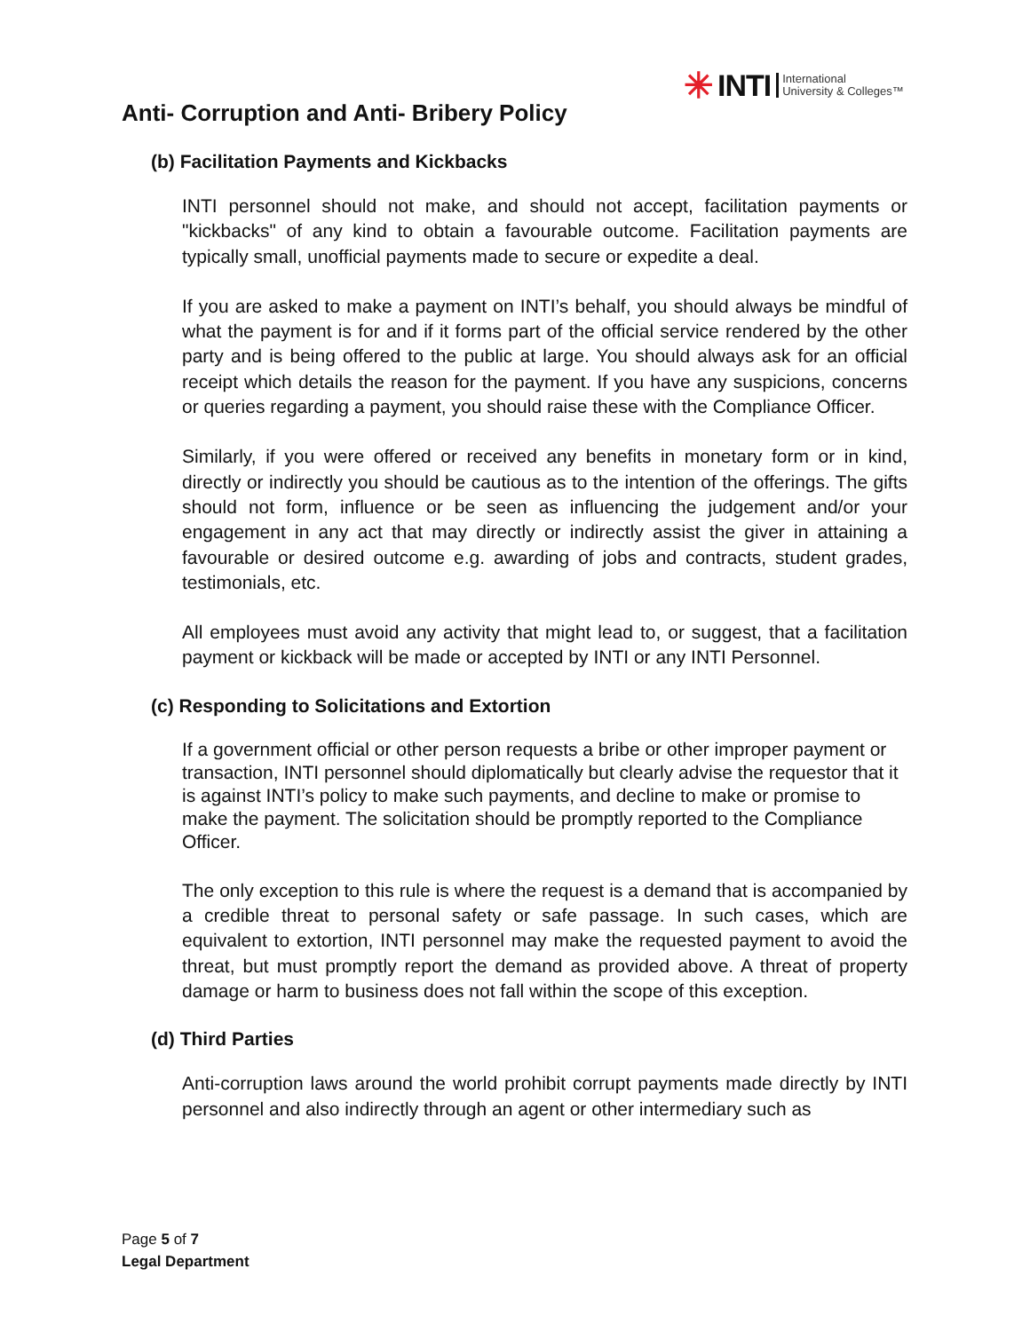✳ INTI International
University & Colleges™
Anti- Corruption and Anti- Bribery Policy
(b) Facilitation Payments and Kickbacks
INTI personnel should not make, and should not accept, facilitation payments or "kickbacks" of any kind to obtain a favourable outcome. Facilitation payments are typically small, unofficial payments made to secure or expedite a deal.
If you are asked to make a payment on INTI’s behalf, you should always be mindful of what the payment is for and if it forms part of the official service rendered by the other party and is being offered to the public at large. You should always ask for an official receipt which details the reason for the payment. If you have any suspicions, concerns or queries regarding a payment, you should raise these with the Compliance Officer.
Similarly, if you were offered or received any benefits in monetary form or in kind, directly or indirectly you should be cautious as to the intention of the offerings. The gifts should not form, influence or be seen as influencing the judgement and/or your engagement in any act that may directly or indirectly assist the giver in attaining a favourable or desired outcome e.g. awarding of jobs and contracts, student grades, testimonials, etc.
All employees must avoid any activity that might lead to, or suggest, that a facilitation payment or kickback will be made or accepted by INTI or any INTI Personnel.
(c) Responding to Solicitations and Extortion
If a government official or other person requests a bribe or other improper payment or transaction, INTI personnel should diplomatically but clearly advise the requestor that it is against INTI’s policy to make such payments, and decline to make or promise to make the payment. The solicitation should be promptly reported to the Compliance Officer.
The only exception to this rule is where the request is a demand that is accompanied by a credible threat to personal safety or safe passage. In such cases, which are equivalent to extortion, INTI personnel may make the requested payment to avoid the threat, but must promptly report the demand as provided above. A threat of property damage or harm to business does not fall within the scope of this exception.
(d) Third Parties
Anti-corruption laws around the world prohibit corrupt payments made directly by INTI personnel and also indirectly through an agent or other intermediary such as
Page 5 of 7
Legal Department